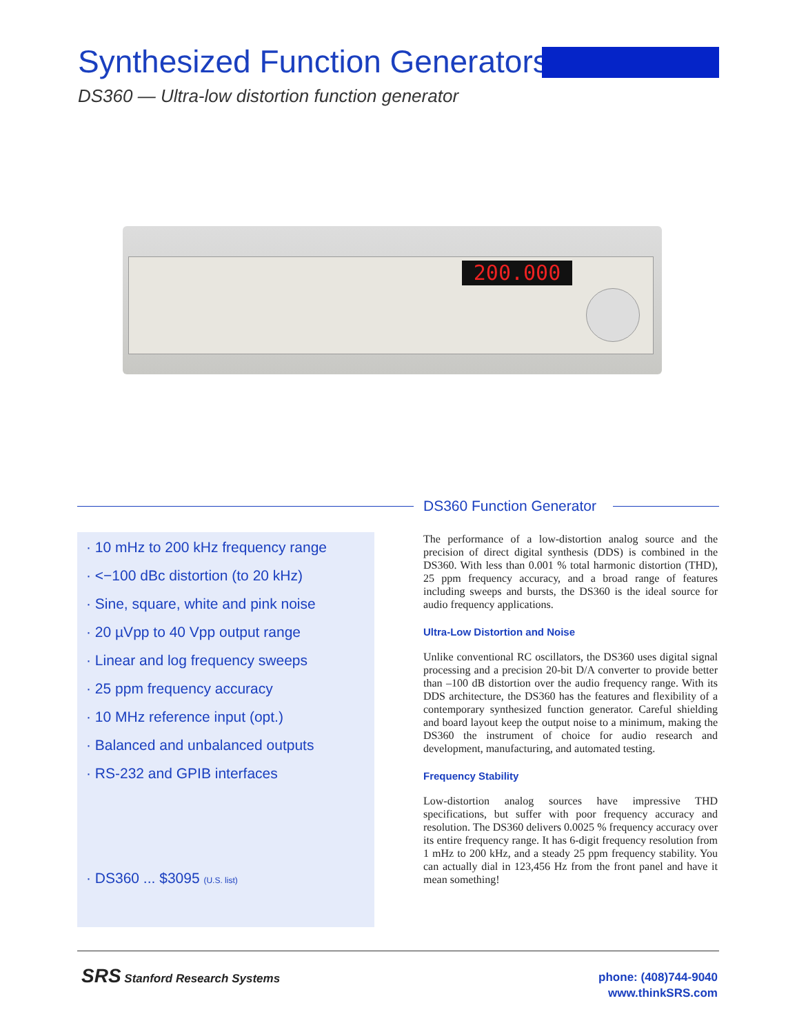Synthesized Function Generators
DS360 — Ultra-low distortion function generator
200.000
· 10 mHz to 200 kHz frequency range
· <−100 dBc distortion (to 20 kHz)
· Sine, square, white and pink noise
· 20 µVpp to 40 Vpp output range
· Linear and log frequency sweeps
· 25 ppm frequency accuracy
· 10 MHz reference input (opt.)
· Balanced and unbalanced outputs
· RS-232 and GPIB interfaces
· DS360 ... $3095 (U.S. list)
DS360 Function Generator
The performance of a low-distortion analog source and the precision of direct digital synthesis (DDS) is combined in the DS360. With less than 0.001 % total harmonic distortion (THD), 25 ppm frequency accuracy, and a broad range of features including sweeps and bursts, the DS360 is the ideal source for audio frequency applications.
Ultra-Low Distortion and Noise
Unlike conventional RC oscillators, the DS360 uses digital signal processing and a precision 20-bit D/A converter to provide better than –100 dB distortion over the audio frequency range. With its DDS architecture, the DS360 has the features and flexibility of a contemporary synthesized function generator. Careful shielding and board layout keep the output noise to a minimum, making the DS360 the instrument of choice for audio research and development, manufacturing, and automated testing.
Frequency Stability
Low-distortion analog sources have impressive THD specifications, but suffer with poor frequency accuracy and resolution. The DS360 delivers 0.0025 % frequency accuracy over its entire frequency range. It has 6-digit frequency resolution from 1 mHz to 200 kHz, and a steady 25 ppm frequency stability. You can actually dial in 123,456 Hz from the front panel and have it mean something!
SRS Stanford Research Systems
phone: (408)744-9040
www.thinkSRS.com